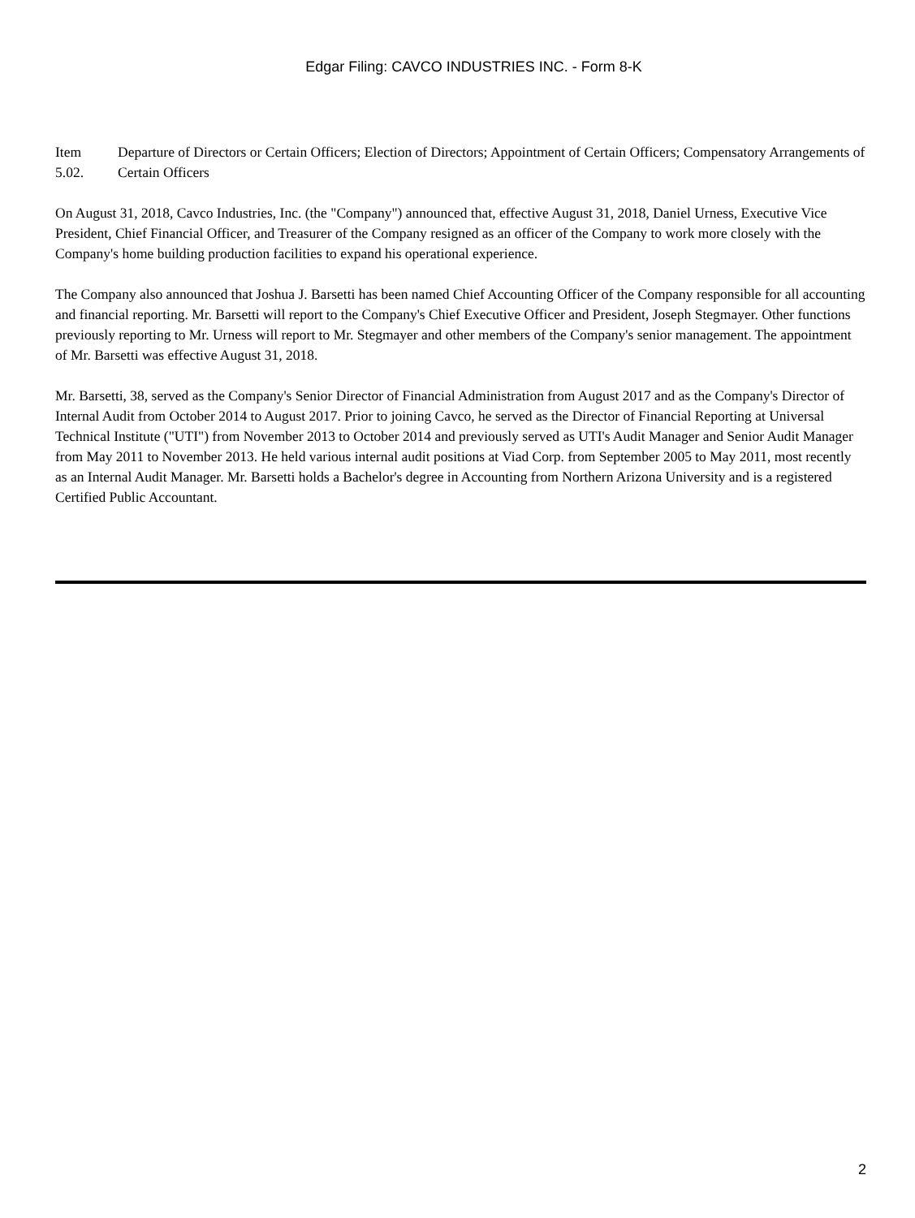Edgar Filing: CAVCO INDUSTRIES INC. - Form 8-K
Item
5.02.
Departure of Directors or Certain Officers; Election of Directors; Appointment of Certain Officers; Compensatory Arrangements of Certain Officers
On August 31, 2018, Cavco Industries, Inc. (the "Company") announced that, effective August 31, 2018, Daniel Urness, Executive Vice President, Chief Financial Officer, and Treasurer of the Company resigned as an officer of the Company to work more closely with the Company's home building production facilities to expand his operational experience.
The Company also announced that Joshua J. Barsetti has been named Chief Accounting Officer of the Company responsible for all accounting and financial reporting. Mr. Barsetti will report to the Company's Chief Executive Officer and President, Joseph Stegmayer. Other functions previously reporting to Mr. Urness will report to Mr. Stegmayer and other members of the Company's senior management. The appointment of Mr. Barsetti was effective August 31, 2018.
Mr. Barsetti, 38, served as the Company's Senior Director of Financial Administration from August 2017 and as the Company's Director of Internal Audit from October 2014 to August 2017. Prior to joining Cavco, he served as the Director of Financial Reporting at Universal Technical Institute ("UTI") from November 2013 to October 2014 and previously served as UTI's Audit Manager and Senior Audit Manager from May 2011 to November 2013. He held various internal audit positions at Viad Corp. from September 2005 to May 2011, most recently as an Internal Audit Manager. Mr. Barsetti holds a Bachelor's degree in Accounting from Northern Arizona University and is a registered Certified Public Accountant.
2